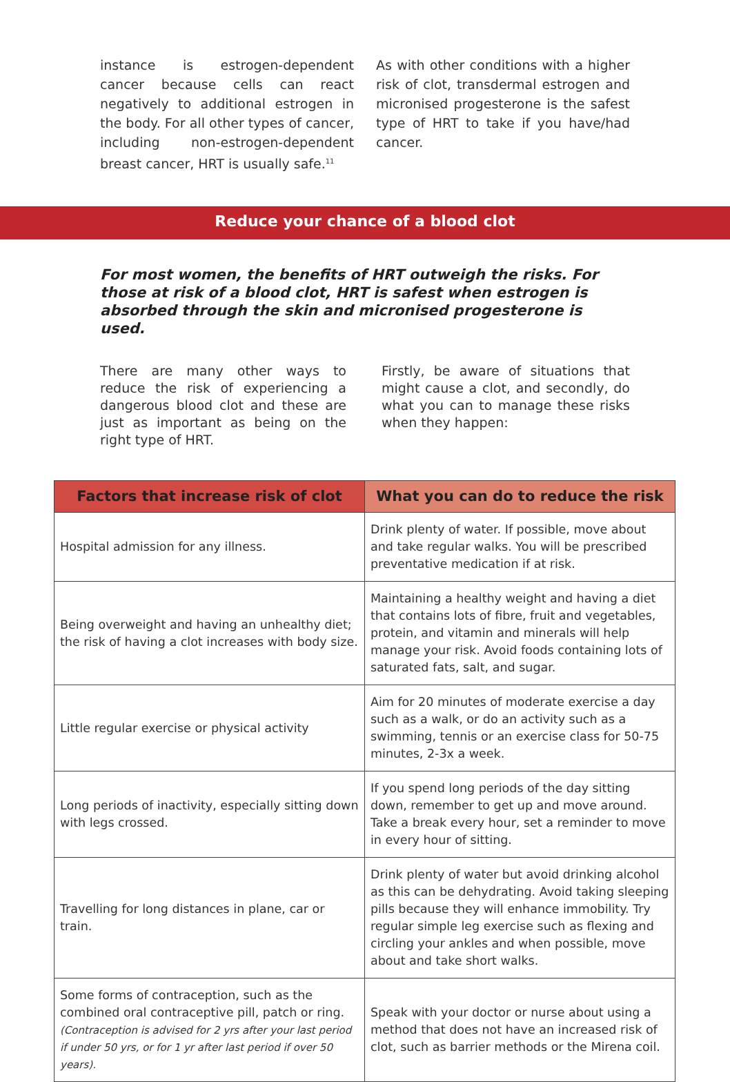instance is estrogen-dependent cancer because cells can react negatively to additional estrogen in the body. For all other types of cancer, including non-estrogen-dependent breast cancer, HRT is usually safe.<sup>11</sup>
As with other conditions with a higher risk of clot, transdermal estrogen and micronised progesterone is the safest type of HRT to take if you have/had cancer.
Reduce your chance of a blood clot
For most women, the benefits of HRT outweigh the risks. For those at risk of a blood clot, HRT is safest when estrogen is absorbed through the skin and micronised progesterone is used.
There are many other ways to reduce the risk of experiencing a dangerous blood clot and these are just as important as being on the right type of HRT.
Firstly, be aware of situations that might cause a clot, and secondly, do what you can to manage these risks when they happen:
| Factors that increase risk of clot | What you can do to reduce the risk |
| --- | --- |
| Hospital admission for any illness. | Drink plenty of water. If possible, move about and take regular walks. You will be prescribed preventative medication if at risk. |
| Being overweight and having an unhealthy diet; the risk of having a clot increases with body size. | Maintaining a healthy weight and having a diet that contains lots of fibre, fruit and vegetables, protein, and vitamin and minerals will help manage your risk. Avoid foods containing lots of saturated fats, salt, and sugar. |
| Little regular exercise or physical activity | Aim for 20 minutes of moderate exercise a day such as a walk, or do an activity such as a swimming, tennis or an exercise class for 50-75 minutes, 2-3x a week. |
| Long periods of inactivity, especially sitting down with legs crossed. | If you spend long periods of the day sitting down, remember to get up and move around. Take a break every hour, set a reminder to move in every hour of sitting. |
| Travelling for long distances in plane, car or train. | Drink plenty of water but avoid drinking alcohol as this can be dehydrating. Avoid taking sleeping pills because they will enhance immobility. Try regular simple leg exercise such as flexing and circling your ankles and when possible, move about and take short walks. |
| Some forms of contraception, such as the combined oral contraceptive pill, patch or ring. (Contraception is advised for 2 yrs after your last period if under 50 yrs, or for 1 yr after last period if over 50 years). | Speak with your doctor or nurse about using a method that does not have an increased risk of clot, such as barrier methods or the Mirena coil. |